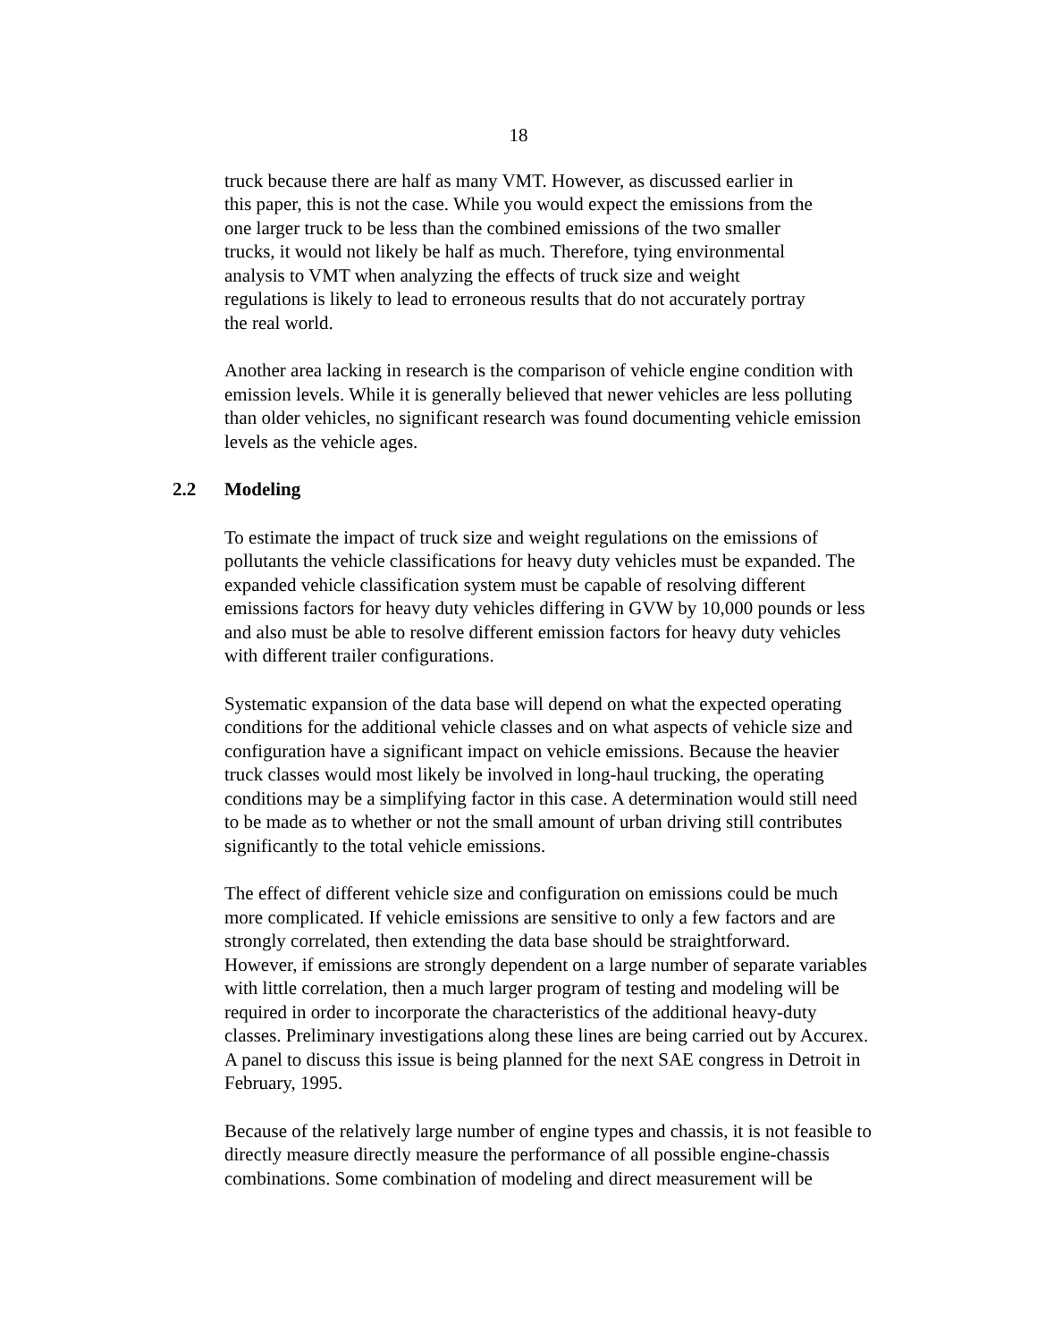18
truck because there are half as many VMT. However, as discussed earlier in
this paper, this is not the case. While you would expect the emissions from the
one larger truck to be less than the combined emissions of the two smaller
trucks, it would not likely be half as much. Therefore, tying environmental
analysis to VMT when analyzing the effects of truck size and weight
regulations is likely to lead to erroneous results that do not accurately portray
the real world.
Another area lacking in research is the comparison of vehicle engine condition with
emission levels. While it is generally believed that newer vehicles are less polluting
than older vehicles, no significant research was found documenting vehicle emission
levels as the vehicle ages.
2.2 Modeling
To estimate the impact of truck size and weight regulations on the emissions of
pollutants the vehicle classifications for heavy duty vehicles must be expanded. The
expanded vehicle classification system must be capable of resolving different
emissions factors for heavy duty vehicles differing in GVW by 10,000 pounds or less
and also must be able to resolve different emission factors for heavy duty vehicles
with different trailer configurations.
Systematic expansion of the data base will depend on what the expected operating
conditions for the additional vehicle classes and on what aspects of vehicle size and
configuration have a significant impact on vehicle emissions. Because the heavier
truck classes would most likely be involved in long-haul trucking, the operating
conditions may be a simplifying factor in this case. A determination would still need
to be made as to whether or not the small amount of urban driving still contributes
significantly to the total vehicle emissions.
The effect of different vehicle size and configuration on emissions could be much
more complicated. If vehicle emissions are sensitive to only a few factors and are
strongly correlated, then extending the data base should be straightforward.
However, if emissions are strongly dependent on a large number of separate variables
with little correlation, then a much larger program of testing and modeling will be
required in order to incorporate the characteristics of the additional heavy-duty
classes. Preliminary investigations along these lines are being carried out by Accurex.
A panel to discuss this issue is being planned for the next SAE congress in Detroit in
February, 1995.
Because of the relatively large number of engine types and chassis, it is not feasible to
directly measure directly measure the performance of all possible engine-chassis
combinations. Some combination of modeling and direct measurement will be